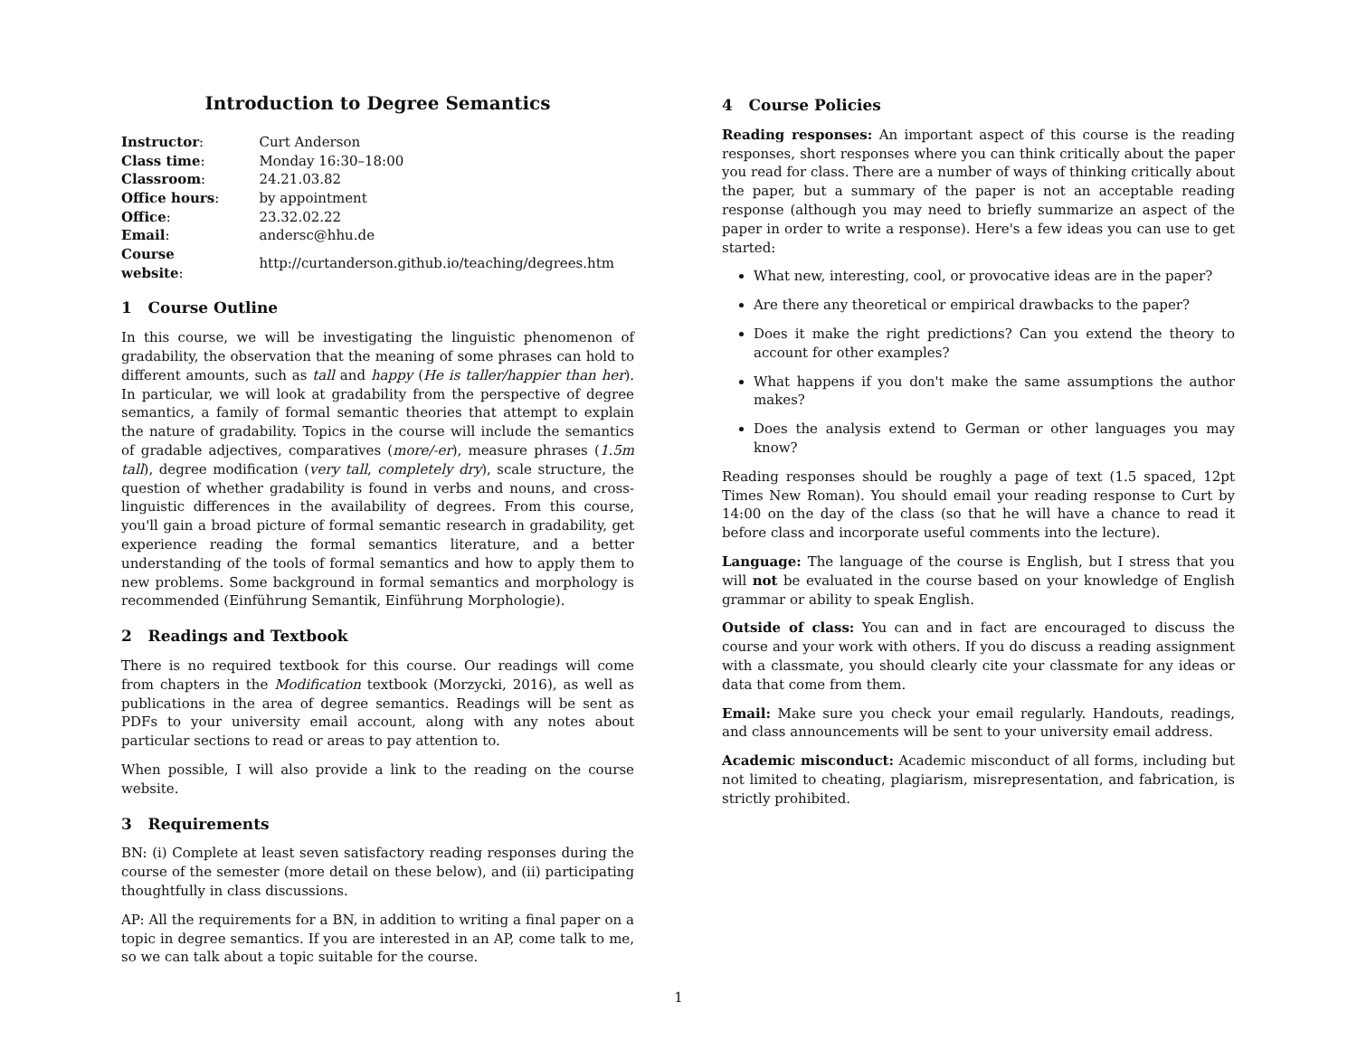Introduction to Degree Semantics
| Instructor : | Curt Anderson |
| Class time : | Monday 16:30–18:00 |
| Classroom : | 24.21.03.82 |
| Office hours : | by appointment |
| Office : | 23.32.02.22 |
| Email : | andersc@hhu.de |
| Course website : | http://curtanderson.github.io/teaching/degrees.htm |
1 Course Outline
In this course, we will be investigating the linguistic phenomenon of gradability, the observation that the meaning of some phrases can hold to different amounts, such as tall and happy (He is taller/happier than her). In particular, we will look at gradability from the perspective of degree semantics, a family of formal semantic theories that attempt to explain the nature of gradability. Topics in the course will include the semantics of gradable adjectives, comparatives (more/-er), measure phrases (1.5m tall), degree modification (very tall, completely dry), scale structure, the question of whether gradability is found in verbs and nouns, and cross-linguistic differences in the availability of degrees. From this course, you'll gain a broad picture of formal semantic research in gradability, get experience reading the formal semantics literature, and a better understanding of the tools of formal semantics and how to apply them to new problems. Some background in formal semantics and morphology is recommended (Einführung Semantik, Einführung Morphologie).
2 Readings and Textbook
There is no required textbook for this course. Our readings will come from chapters in the Modification textbook (Morzycki, 2016), as well as publications in the area of degree semantics. Readings will be sent as PDFs to your university email account, along with any notes about particular sections to read or areas to pay attention to.
When possible, I will also provide a link to the reading on the course website.
3 Requirements
BN: (i) Complete at least seven satisfactory reading responses during the course of the semester (more detail on these below), and (ii) participating thoughtfully in class discussions.
AP: All the requirements for a BN, in addition to writing a final paper on a topic in degree semantics. If you are interested in an AP, come talk to me, so we can talk about a topic suitable for the course.
4 Course Policies
Reading responses: An important aspect of this course is the reading responses, short responses where you can think critically about the paper you read for class. There are a number of ways of thinking critically about the paper, but a summary of the paper is not an acceptable reading response (although you may need to briefly summarize an aspect of the paper in order to write a response). Here's a few ideas you can use to get started:
What new, interesting, cool, or provocative ideas are in the paper?
Are there any theoretical or empirical drawbacks to the paper?
Does it make the right predictions? Can you extend the theory to account for other examples?
What happens if you don't make the same assumptions the author makes?
Does the analysis extend to German or other languages you may know?
Reading responses should be roughly a page of text (1.5 spaced, 12pt Times New Roman). You should email your reading response to Curt by 14:00 on the day of the class (so that he will have a chance to read it before class and incorporate useful comments into the lecture).
Language: The language of the course is English, but I stress that you will not be evaluated in the course based on your knowledge of English grammar or ability to speak English.
Outside of class: You can and in fact are encouraged to discuss the course and your work with others. If you do discuss a reading assignment with a classmate, you should clearly cite your classmate for any ideas or data that come from them.
Email: Make sure you check your email regularly. Handouts, readings, and class announcements will be sent to your university email address.
Academic misconduct: Academic misconduct of all forms, including but not limited to cheating, plagiarism, misrepresentation, and fabrication, is strictly prohibited.
1